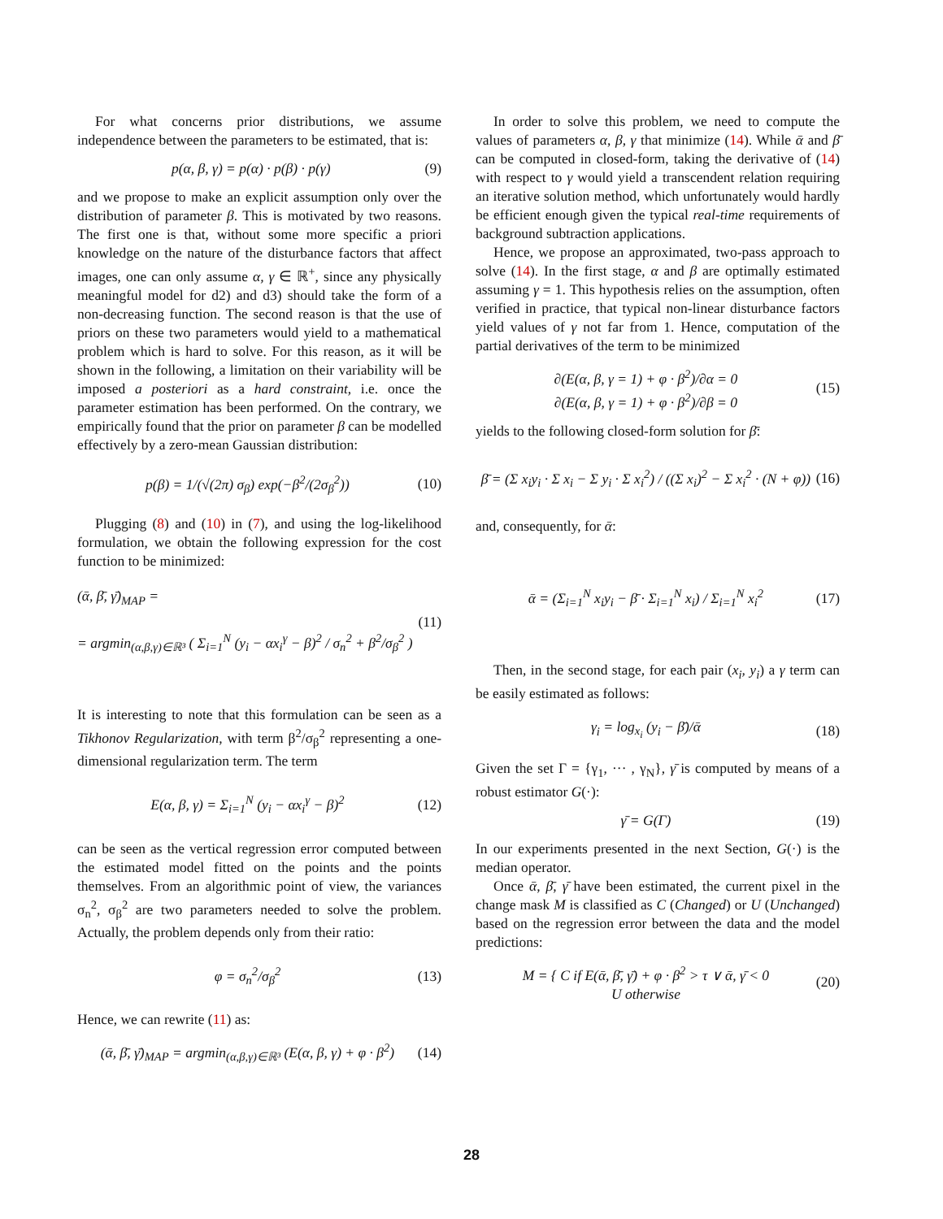For what concerns prior distributions, we assume independence between the parameters to be estimated, that is:
p(α, β, γ) = p(α) · p(β) · p(γ) (9)
and we propose to make an explicit assumption only over the distribution of parameter β. This is motivated by two reasons. The first one is that, without some more specific a priori knowledge on the nature of the disturbance factors that affect images, one can only assume α, γ ∈ ℝ<sup>+</sup>, since any physically meaningful model for d2) and d3) should take the form of a non-decreasing function. The second reason is that the use of priors on these two parameters would yield to a mathematical problem which is hard to solve. For this reason, as it will be shown in the following, a limitation on their variability will be imposed a posteriori as a hard constraint, i.e. once the parameter estimation has been performed. On the contrary, we empirically found that the prior on parameter β can be modelled effectively by a zero-mean Gaussian distribution:
p(β) = 1/(√(2π) σ<sub>β</sub>) exp(−β<sup>2</sup>/(2σ<sub>β</sub><sup>2</sup>)) (10)
Plugging (8) and (10) in (7), and using the log-likelihood formulation, we obtain the following expression for the cost function to be minimized:
(ᾱ, β̄, γ̄)<sub>MAP</sub> =
= argmin<sub>(α,β,γ)∈ℝ³</sub> ( Σ<sub>i=1</sub><sup>N</sup> (y<sub>i</sub> − αx<sub>i</sub><sup>γ</sup> − β)<sup>2</sup> / σ<sub>n</sub><sup>2</sup> + β<sup>2</sup>/σ<sub>β</sub><sup>2</sup> ) (11)
It is interesting to note that this formulation can be seen as a Tikhonov Regularization, with term β<sup>2</sup>/σ<sub>β</sub><sup>2</sup> representing a one-dimensional regularization term. The term
E(α, β, γ) = Σ<sub>i=1</sub><sup>N</sup> (y<sub>i</sub> − αx<sub>i</sub><sup>γ</sup> − β)<sup>2</sup> (12)
can be seen as the vertical regression error computed between the estimated model fitted on the points and the points themselves. From an algorithmic point of view, the variances σ<sub>n</sub><sup>2</sup>, σ<sub>β</sub><sup>2</sup> are two parameters needed to solve the problem. Actually, the problem depends only from their ratio:
φ = σ<sub>n</sub><sup>2</sup>/σ<sub>β</sub><sup>2</sup> (13)
Hence, we can rewrite (11) as:
(ᾱ, β̄, γ̄)<sub>MAP</sub> = argmin<sub>(α,β,γ)∈ℝ³</sub> (E(α, β, γ) + φ · β<sup>2</sup>) (14)
In order to solve this problem, we need to compute the values of parameters α, β, γ that minimize (14). While ᾱ and β̄ can be computed in closed-form, taking the derivative of (14) with respect to γ would yield a transcendent relation requiring an iterative solution method, which unfortunately would hardly be efficient enough given the typical real-time requirements of background subtraction applications.
Hence, we propose an approximated, two-pass approach to solve (14). In the first stage, α and β are optimally estimated assuming γ = 1. This hypothesis relies on the assumption, often verified in practice, that typical non-linear disturbance factors yield values of γ not far from 1. Hence, computation of the partial derivatives of the term to be minimized
∂(E(α, β, γ = 1) + φ · β<sup>2</sup>)/∂α = 0
∂(E(α, β, γ = 1) + φ · β<sup>2</sup>)/∂β = 0 (15)
yields to the following closed-form solution for β̄:
β̄ = (Σ x<sub>i</sub>y<sub>i</sub> · Σ x<sub>i</sub> − Σ y<sub>i</sub> · Σ x<sub>i</sub><sup>2</sup>) / ((Σ x<sub>i</sub>)<sup>2</sup> − Σ x<sub>i</sub><sup>2</sup> · (N + φ)) (16)
and, consequently, for ᾱ:
ᾱ = (Σ<sub>i=1</sub><sup>N</sup> x<sub>i</sub>y<sub>i</sub> − β̄ · Σ<sub>i=1</sub><sup>N</sup> x<sub>i</sub>) / Σ<sub>i=1</sub><sup>N</sup> x<sub>i</sub><sup>2</sup> (17)
Then, in the second stage, for each pair (x<sub>i</sub>, y<sub>i</sub>) a γ term can be easily estimated as follows:
γ<sub>i</sub> = log<sub>x<sub>i</sub></sub> (y<sub>i</sub> − β̄)/ᾱ (18)
Given the set Γ = {γ<sub>1</sub>, ··· , γ<sub>N</sub>}, γ̄ is computed by means of a robust estimator G(·):
γ̄ = G(Γ) (19)
In our experiments presented in the next Section, G(·) is the median operator.
Once ᾱ, β̄, γ̄ have been estimated, the current pixel in the change mask M is classified as C (Changed) or U (Unchanged) based on the regression error between the data and the model predictions:
M = { C if E(ᾱ, β̄, γ̄) + φ · β<sup>2</sup> > τ ∨ ᾱ, γ̄ < 0
U otherwise (20)
28